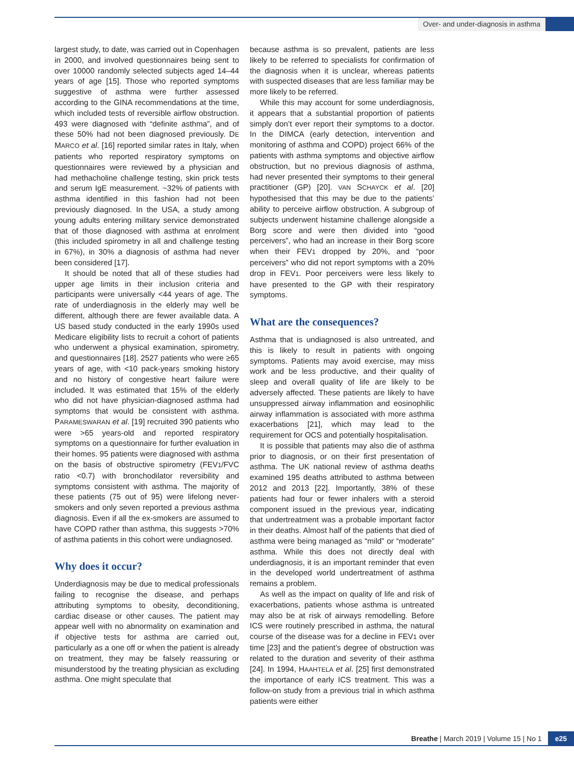Over- and under-diagnosis in asthma
largest study, to date, was carried out in Copenhagen in 2000, and involved questionnaires being sent to over 10000 randomly selected subjects aged 14–44 years of age [15]. Those who reported symptoms suggestive of asthma were further assessed according to the GINA recommendations at the time, which included tests of reversible airflow obstruction. 493 were diagnosed with “definite asthma”, and of these 50% had not been diagnosed previously. DE MARCO et al. [16] reported similar rates in Italy, when patients who reported respiratory symptoms on questionnaires were reviewed by a physician and had methacholine challenge testing, skin prick tests and serum IgE measurement. ~32% of patients with asthma identified in this fashion had not been previously diagnosed. In the USA, a study among young adults entering military service demonstrated that of those diagnosed with asthma at enrolment (this included spirometry in all and challenge testing in 67%), in 30% a diagnosis of asthma had never been considered [17].
It should be noted that all of these studies had upper age limits in their inclusion criteria and participants were universally <44 years of age. The rate of underdiagnosis in the elderly may well be different, although there are fewer available data. A US based study conducted in the early 1990s used Medicare eligibility lists to recruit a cohort of patients who underwent a physical examination, spirometry, and questionnaires [18]. 2527 patients who were ≥65 years of age, with <10 pack-years smoking history and no history of congestive heart failure were included. It was estimated that 15% of the elderly who did not have physician-diagnosed asthma had symptoms that would be consistent with asthma. PARAMESWARAN et al. [19] recruited 390 patients who were >65 years-old and reported respiratory symptoms on a questionnaire for further evaluation in their homes. 95 patients were diagnosed with asthma on the basis of obstructive spirometry (FEV1/FVC ratio <0.7) with bronchodilator reversibility and symptoms consistent with asthma. The majority of these patients (75 out of 95) were lifelong never-smokers and only seven reported a previous asthma diagnosis. Even if all the ex-smokers are assumed to have COPD rather than asthma, this suggests >70% of asthma patients in this cohort were undiagnosed.
Why does it occur?
Underdiagnosis may be due to medical professionals failing to recognise the disease, and perhaps attributing symptoms to obesity, deconditioning, cardiac disease or other causes. The patient may appear well with no abnormality on examination and if objective tests for asthma are carried out, particularly as a one off or when the patient is already on treatment, they may be falsely reassuring or misunderstood by the treating physician as excluding asthma. One might speculate that
because asthma is so prevalent, patients are less likely to be referred to specialists for confirmation of the diagnosis when it is unclear, whereas patients with suspected diseases that are less familiar may be more likely to be referred.
While this may account for some underdiagnosis, it appears that a substantial proportion of patients simply don’t ever report their symptoms to a doctor. In the DIMCA (early detection, intervention and monitoring of asthma and COPD) project 66% of the patients with asthma symptoms and objective airflow obstruction, but no previous diagnosis of asthma, had never presented their symptoms to their general practitioner (GP) [20]. VAN SCHAYCK et al. [20] hypothesised that this may be due to the patients’ ability to perceive airflow obstruction. A subgroup of subjects underwent histamine challenge alongside a Borg score and were then divided into “good perceivers”, who had an increase in their Borg score when their FEV1 dropped by 20%, and “poor perceivers” who did not report symptoms with a 20% drop in FEV1. Poor perceivers were less likely to have presented to the GP with their respiratory symptoms.
What are the consequences?
Asthma that is undiagnosed is also untreated, and this is likely to result in patients with ongoing symptoms. Patients may avoid exercise, may miss work and be less productive, and their quality of sleep and overall quality of life are likely to be adversely affected. These patients are likely to have unsuppressed airway inflammation and eosinophilic airway inflammation is associated with more asthma exacerbations [21], which may lead to the requirement for OCS and potentially hospitalisation.
It is possible that patients may also die of asthma prior to diagnosis, or on their first presentation of asthma. The UK national review of asthma deaths examined 195 deaths attributed to asthma between 2012 and 2013 [22]. Importantly, 38% of these patients had four or fewer inhalers with a steroid component issued in the previous year, indicating that undertreatment was a probable important factor in their deaths. Almost half of the patients that died of asthma were being managed as “mild” or “moderate” asthma. While this does not directly deal with underdiagnosis, it is an important reminder that even in the developed world undertreatment of asthma remains a problem.
As well as the impact on quality of life and risk of exacerbations, patients whose asthma is untreated may also be at risk of airways remodelling. Before ICS were routinely prescribed in asthma, the natural course of the disease was for a decline in FEV1 over time [23] and the patient’s degree of obstruction was related to the duration and severity of their asthma [24]. In 1994, HAAHTELA et al. [25] first demonstrated the importance of early ICS treatment. This was a follow-on study from a previous trial in which asthma patients were either
Breathe | March 2019 | Volume 15 | No 1
e25